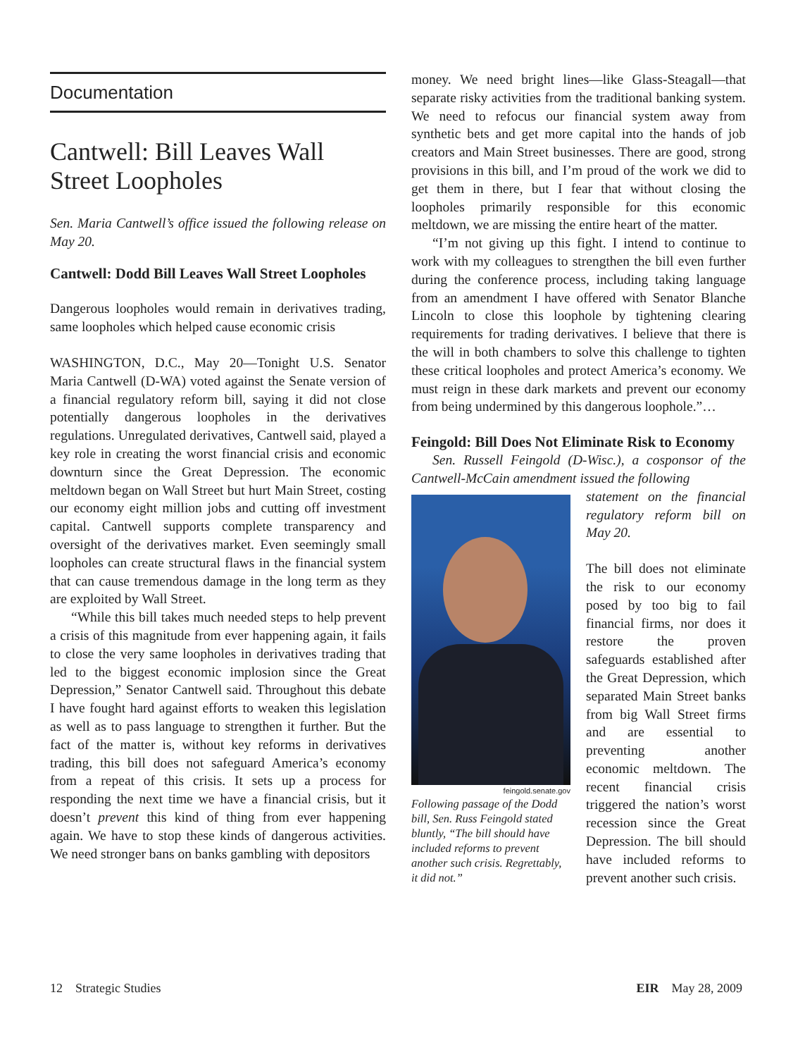Documentation
Cantwell: Bill Leaves Wall Street Loopholes
Sen. Maria Cantwell’s office issued the following release on May 20.
Cantwell: Dodd Bill Leaves Wall Street Loopholes
Dangerous loopholes would remain in derivatives trading, same loopholes which helped cause economic crisis
WASHINGTON, D.C., May 20—Tonight U.S. Senator Maria Cantwell (D-WA) voted against the Senate version of a financial regulatory reform bill, saying it did not close potentially dangerous loopholes in the derivatives regulations. Unregulated derivatives, Cantwell said, played a key role in creating the worst financial crisis and economic downturn since the Great Depression. The economic meltdown began on Wall Street but hurt Main Street, costing our economy eight million jobs and cutting off investment capital. Cantwell supports complete transparency and oversight of the derivatives market. Even seemingly small loopholes can create structural flaws in the financial system that can cause tremendous damage in the long term as they are exploited by Wall Street.
“While this bill takes much needed steps to help prevent a crisis of this magnitude from ever happening again, it fails to close the very same loopholes in derivatives trading that led to the biggest economic implosion since the Great Depression,” Senator Cantwell said. Throughout this debate I have fought hard against efforts to weaken this legislation as well as to pass language to strengthen it further. But the fact of the matter is, without key reforms in derivatives trading, this bill does not safeguard America’s economy from a repeat of this crisis. It sets up a process for responding the next time we have a financial crisis, but it doesn’t prevent this kind of thing from ever happening again. We have to stop these kinds of dangerous activities. We need stronger bans on banks gambling with depositors
money. We need bright lines—like Glass-Steagall—that separate risky activities from the traditional banking system. We need to refocus our financial system away from synthetic bets and get more capital into the hands of job creators and Main Street businesses. There are good, strong provisions in this bill, and I’m proud of the work we did to get them in there, but I fear that without closing the loopholes primarily responsible for this economic meltdown, we are missing the entire heart of the matter.
“I’m not giving up this fight. I intend to continue to work with my colleagues to strengthen the bill even further during the conference process, including taking language from an amendment I have offered with Senator Blanche Lincoln to close this loophole by tightening clearing requirements for trading derivatives. I believe that there is the will in both chambers to solve this challenge to tighten these critical loopholes and protect America’s economy. We must reign in these dark markets and prevent our economy from being undermined by this dangerous loophole.”…
Feingold: Bill Does Not Eliminate Risk to Economy
Sen. Russell Feingold (D-Wisc.), a cosponsor of the Cantwell-McCain amendment issued the following
feingold.senate.gov
Following passage of the Dodd bill, Sen. Russ Feingold stated bluntly, “The bill should have included reforms to prevent another such crisis. Regrettably, it did not.”
statement on the financial regulatory reform bill on May 20.
The bill does not eliminate the risk to our economy posed by too big to fail financial firms, nor does it restore the proven safeguards established after the Great Depression, which separated Main Street banks from big Wall Street firms and are essential to preventing another economic meltdown. The recent financial crisis triggered the nation’s worst recession since the Great Depression. The bill should have included reforms to prevent another such crisis.
12 Strategic Studies EIR May 28, 2009